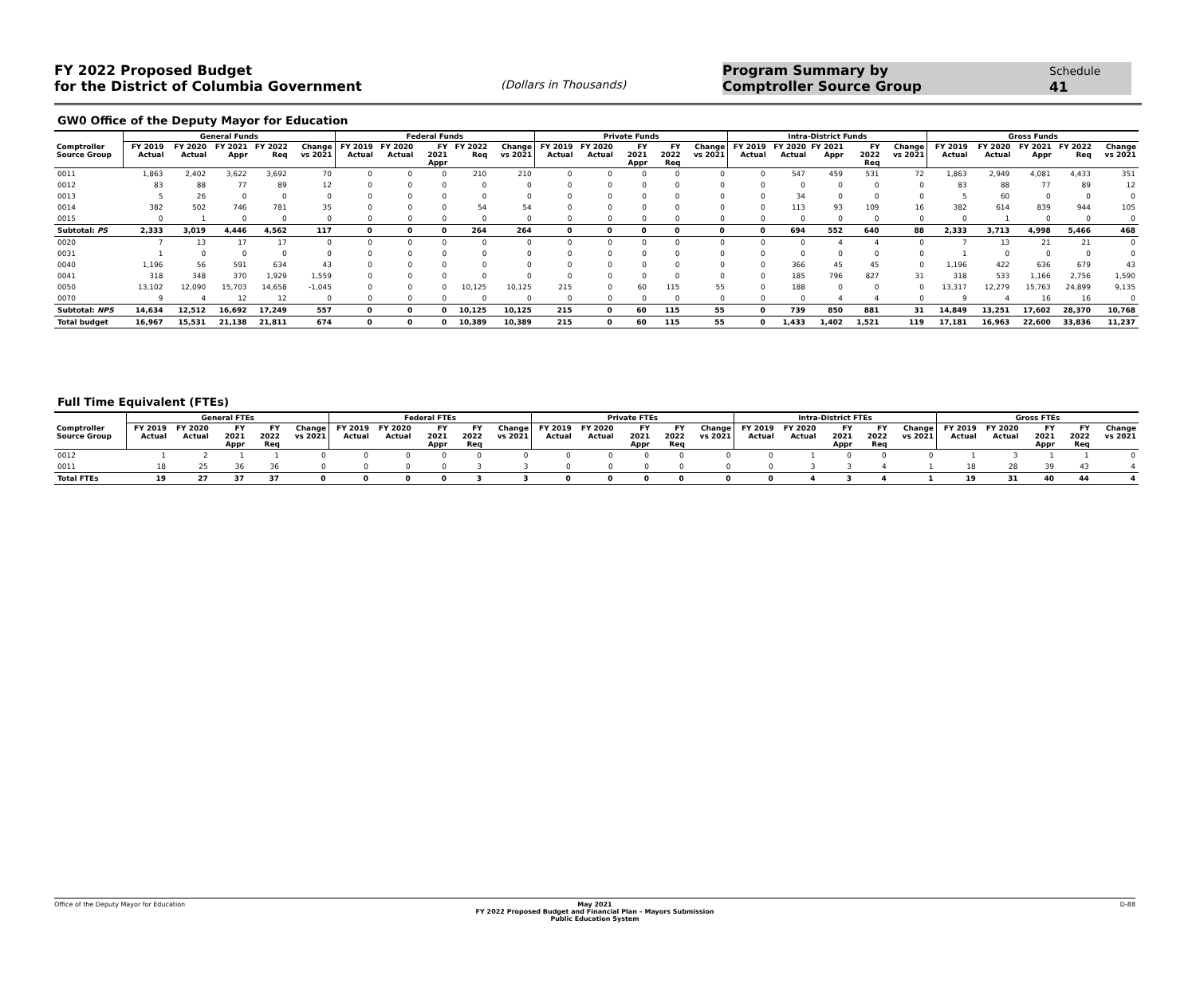FY 2022 Proposed Budget
for the District of Columbia Government
(Dollars in Thousands)
Program Summary by
Comptroller Source Group
Schedule
41
GW0 Office of the Deputy Mayor for Education
| | General Funds | | | | | Federal Funds | | | | | Private Funds | | | | | Intra-District Funds | | | | | Gross Funds | | | | |
| --- | --- | --- | --- | --- | --- | --- | --- | --- | --- | --- | --- | --- | --- | --- | --- | --- | --- | --- | --- | --- | --- | --- | --- | --- | --- |
| Comptroller Source Group | FY 2019 Actual | FY 2020 Actual | FY 2021 Appr | FY 2022 Req | Change vs 2021 | FY 2019 Actual | FY 2020 Actual | FY 2021 Appr | FY 2022 Req | Change vs 2021 | FY 2019 Actual | FY 2020 Actual | FY 2021 Appr | FY 2022 Req | Change vs 2021 | FY 2019 Actual | FY 2020 Actual | FY 2021 Appr | FY 2022 Req | Change vs 2021 | FY 2019 Actual | FY 2020 Actual | FY 2021 Appr | FY 2022 Req | Change vs 2021 |
| 0011 | 1,863 | 2,402 | 3,622 | 3,692 | 70 | 0 | 0 | 0 | 210 | 210 | 0 | 0 | 0 | 0 | 0 | 0 | 547 | 459 | 531 | 72 | 1,863 | 2,949 | 4,081 | 4,433 | 351 |
| 0012 | 83 | 88 | 77 | 89 | 12 | 0 | 0 | 0 | 0 | 0 | 0 | 0 | 0 | 0 | 0 | 0 | 0 | 0 | 0 | 0 | 83 | 88 | 77 | 89 | 12 |
| 0013 | 5 | 26 | 0 | 0 | 0 | 0 | 0 | 0 | 0 | 0 | 0 | 0 | 0 | 0 | 0 | 0 | 34 | 0 | 0 | 0 | 5 | 60 | 0 | 0 | 0 |
| 0014 | 382 | 502 | 746 | 781 | 35 | 0 | 0 | 0 | 54 | 54 | 0 | 0 | 0 | 0 | 0 | 0 | 113 | 93 | 109 | 16 | 382 | 614 | 839 | 944 | 105 |
| 0015 | 0 | 1 | 0 | 0 | 0 | 0 | 0 | 0 | 0 | 0 | 0 | 0 | 0 | 0 | 0 | 0 | 0 | 0 | 0 | 0 | 0 | 1 | 0 | 0 | 0 |
| Subtotal: PS | 2,333 | 3,019 | 4,446 | 4,562 | 117 | 0 | 0 | 0 | 264 | 264 | 0 | 0 | 0 | 0 | 0 | 0 | 694 | 552 | 640 | 88 | 2,333 | 3,713 | 4,998 | 5,466 | 468 |
| 0020 | 7 | 13 | 17 | 17 | 0 | 0 | 0 | 0 | 0 | 0 | 0 | 0 | 0 | 0 | 0 | 0 | 0 | 4 | 4 | 0 | 7 | 13 | 21 | 21 | 0 |
| 0031 | 1 | 0 | 0 | 0 | 0 | 0 | 0 | 0 | 0 | 0 | 0 | 0 | 0 | 0 | 0 | 0 | 0 | 0 | 0 | 0 | 1 | 0 | 0 | 0 | 0 |
| 0040 | 1,196 | 56 | 591 | 634 | 43 | 0 | 0 | 0 | 0 | 0 | 0 | 0 | 0 | 0 | 0 | 0 | 366 | 45 | 45 | 0 | 1,196 | 422 | 636 | 679 | 43 |
| 0041 | 318 | 348 | 370 | 1,929 | 1,559 | 0 | 0 | 0 | 0 | 0 | 0 | 0 | 0 | 0 | 0 | 0 | 185 | 796 | 827 | 31 | 318 | 533 | 1,166 | 2,756 | 1,590 |
| 0050 | 13,102 | 12,090 | 15,703 | 14,658 | -1,045 | 0 | 0 | 0 | 10,125 | 10,125 | 215 | 0 | 60 | 115 | 55 | 0 | 188 | 0 | 0 | 0 | 13,317 | 12,279 | 15,763 | 24,899 | 9,135 |
| 0070 | 9 | 4 | 12 | 12 | 0 | 0 | 0 | 0 | 0 | 0 | 0 | 0 | 0 | 0 | 0 | 0 | 0 | 4 | 4 | 0 | 9 | 4 | 16 | 16 | 0 |
| Subtotal: NPS | 14,634 | 12,512 | 16,692 | 17,249 | 557 | 0 | 0 | 0 | 10,125 | 10,125 | 215 | 0 | 60 | 115 | 55 | 0 | 739 | 850 | 881 | 31 | 14,849 | 13,251 | 17,602 | 28,370 | 10,768 |
| Total budget | 16,967 | 15,531 | 21,138 | 21,811 | 674 | 0 | 0 | 0 | 10,389 | 10,389 | 215 | 0 | 60 | 115 | 55 | 0 | 1,433 | 1,402 | 1,521 | 119 | 17,181 | 16,963 | 22,600 | 33,836 | 11,237 |
Full Time Equivalent (FTEs)
| | General FTEs | | | | | Federal FTEs | | | | | Private FTEs | | | | | Intra-District FTEs | | | | | Gross FTEs | | | | |
| --- | --- | --- | --- | --- | --- | --- | --- | --- | --- | --- | --- | --- | --- | --- | --- | --- | --- | --- | --- | --- | --- | --- | --- | --- | --- |
| Comptroller Source Group | FY 2019 Actual | FY 2020 Actual | FY 2021 Appr | FY 2022 Req | Change vs 2021 | FY 2019 Actual | FY 2020 Actual | FY 2021 Appr | FY 2022 Req | Change vs 2021 | FY 2019 Actual | FY 2020 Actual | FY 2021 Appr | FY 2022 Req | Change vs 2021 | FY 2019 Actual | FY 2020 Actual | FY 2021 Appr | FY 2022 Req | Change vs 2021 | FY 2019 Actual | FY 2020 Actual | FY 2021 Appr | FY 2022 Req | Change vs 2021 |
| 0012 | 1 | 2 | 1 | 1 | 0 | 0 | 0 | 0 | 0 | 0 | 0 | 0 | 0 | 0 | 0 | 0 | 1 | 0 | 0 | 0 | 1 | 3 | 1 | 1 | 0 |
| 0011 | 18 | 25 | 36 | 36 | 0 | 0 | 0 | 0 | 3 | 3 | 0 | 0 | 0 | 0 | 0 | 0 | 3 | 3 | 4 | 1 | 18 | 28 | 39 | 43 | 4 |
| Total FTEs | 19 | 27 | 37 | 37 | 0 | 0 | 0 | 0 | 3 | 3 | 0 | 0 | 0 | 0 | 0 | 0 | 4 | 3 | 4 | 1 | 19 | 31 | 40 | 44 | 4 |
Office of the Deputy Mayor for Education
May 2021
FY 2022 Proposed Budget and Financial Plan – Mayors Submission
Public Education System
D-88